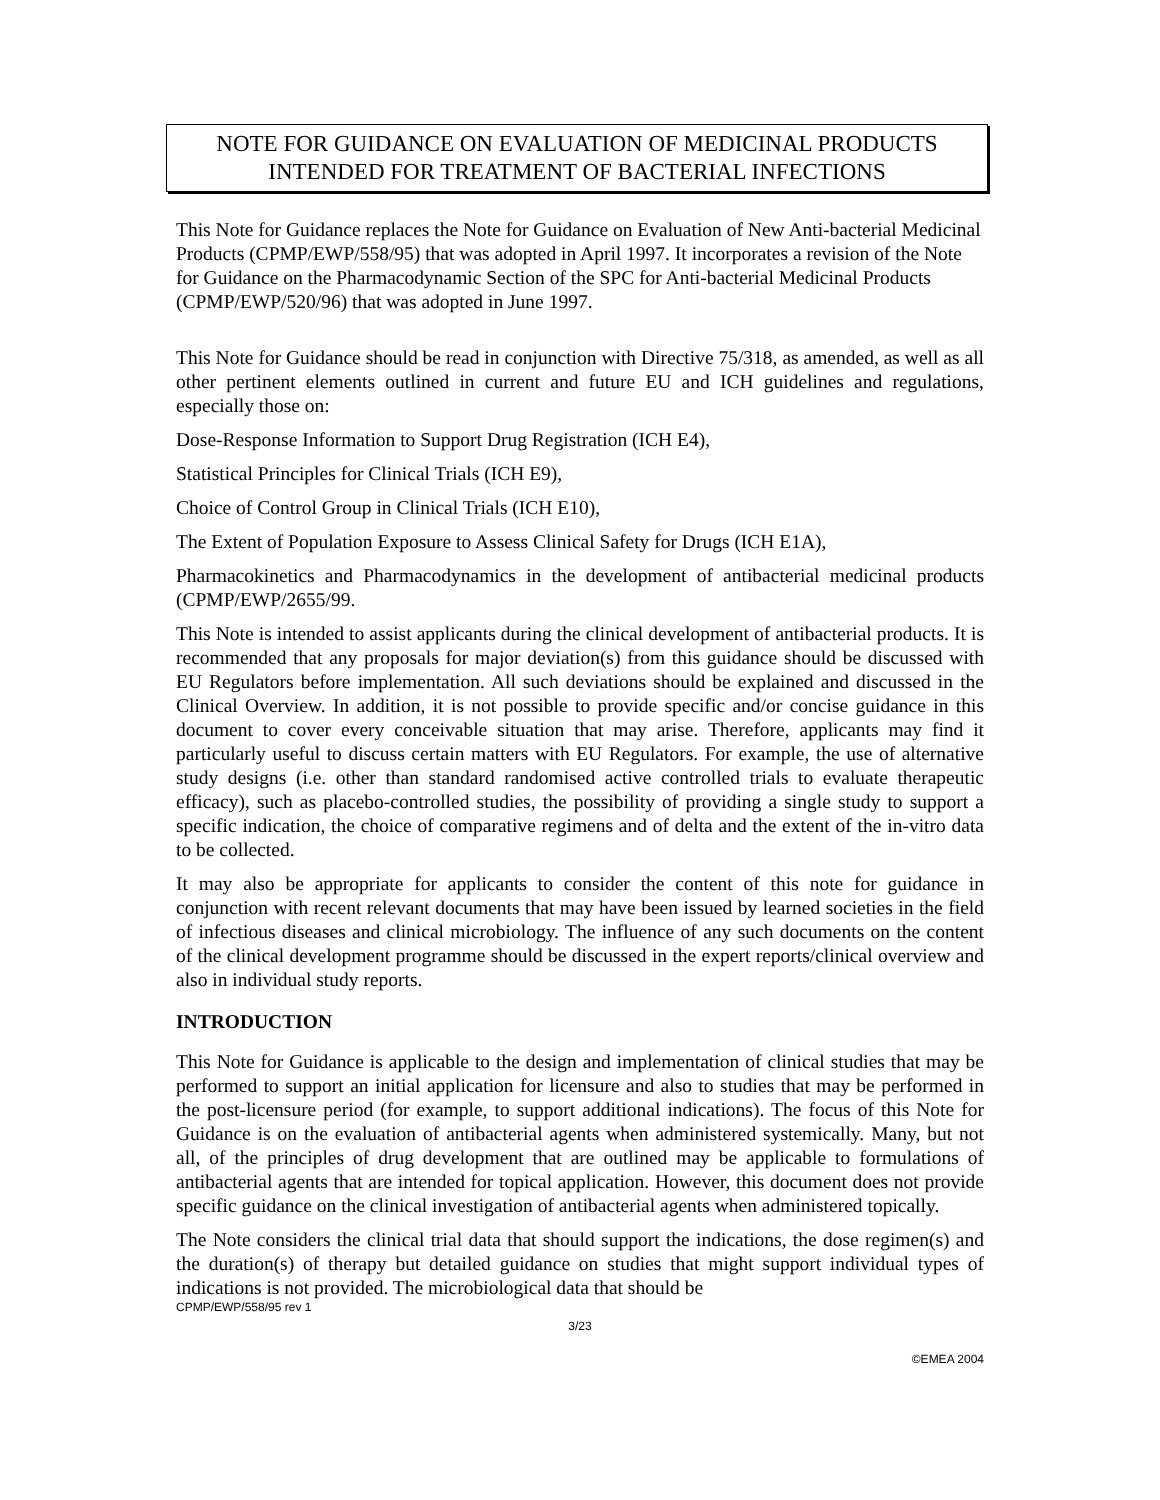NOTE FOR GUIDANCE ON EVALUATION OF MEDICINAL PRODUCTS
INTENDED FOR TREATMENT OF BACTERIAL INFECTIONS
This Note for Guidance replaces the Note for Guidance on Evaluation of New Anti-bacterial Medicinal Products (CPMP/EWP/558/95) that was adopted in April 1997. It incorporates a revision of the Note for Guidance on the Pharmacodynamic Section of the SPC for Anti-bacterial Medicinal Products (CPMP/EWP/520/96) that was adopted in June 1997.
This Note for Guidance should be read in conjunction with Directive 75/318, as amended, as well as all other pertinent elements outlined in current and future EU and ICH guidelines and regulations, especially those on:
Dose-Response Information to Support Drug Registration (ICH E4),
Statistical Principles for Clinical Trials (ICH E9),
Choice of Control Group in Clinical Trials (ICH E10),
The Extent of Population Exposure to Assess Clinical Safety for Drugs (ICH E1A),
Pharmacokinetics and Pharmacodynamics in the development of antibacterial medicinal products (CPMP/EWP/2655/99.
This Note is intended to assist applicants during the clinical development of antibacterial products. It is recommended that any proposals for major deviation(s) from this guidance should be discussed with EU Regulators before implementation. All such deviations should be explained and discussed in the Clinical Overview. In addition, it is not possible to provide specific and/or concise guidance in this document to cover every conceivable situation that may arise. Therefore, applicants may find it particularly useful to discuss certain matters with EU Regulators. For example, the use of alternative study designs (i.e. other than standard randomised active controlled trials to evaluate therapeutic efficacy), such as placebo-controlled studies, the possibility of providing a single study to support a specific indication, the choice of comparative regimens and of delta and the extent of the in-vitro data to be collected.
It may also be appropriate for applicants to consider the content of this note for guidance in conjunction with recent relevant documents that may have been issued by learned societies in the field of infectious diseases and clinical microbiology. The influence of any such documents on the content of the clinical development programme should be discussed in the expert reports/clinical overview and also in individual study reports.
INTRODUCTION
This Note for Guidance is applicable to the design and implementation of clinical studies that may be performed to support an initial application for licensure and also to studies that may be performed in the post-licensure period (for example, to support additional indications). The focus of this Note for Guidance is on the evaluation of antibacterial agents when administered systemically. Many, but not all, of the principles of drug development that are outlined may be applicable to formulations of antibacterial agents that are intended for topical application. However, this document does not provide specific guidance on the clinical investigation of antibacterial agents when administered topically.
The Note considers the clinical trial data that should support the indications, the dose regimen(s) and the duration(s) of therapy but detailed guidance on studies that might support individual types of indications is not provided. The microbiological data that should be
CPMP/EWP/558/95 rev 1
3/23
©EMEA 2004